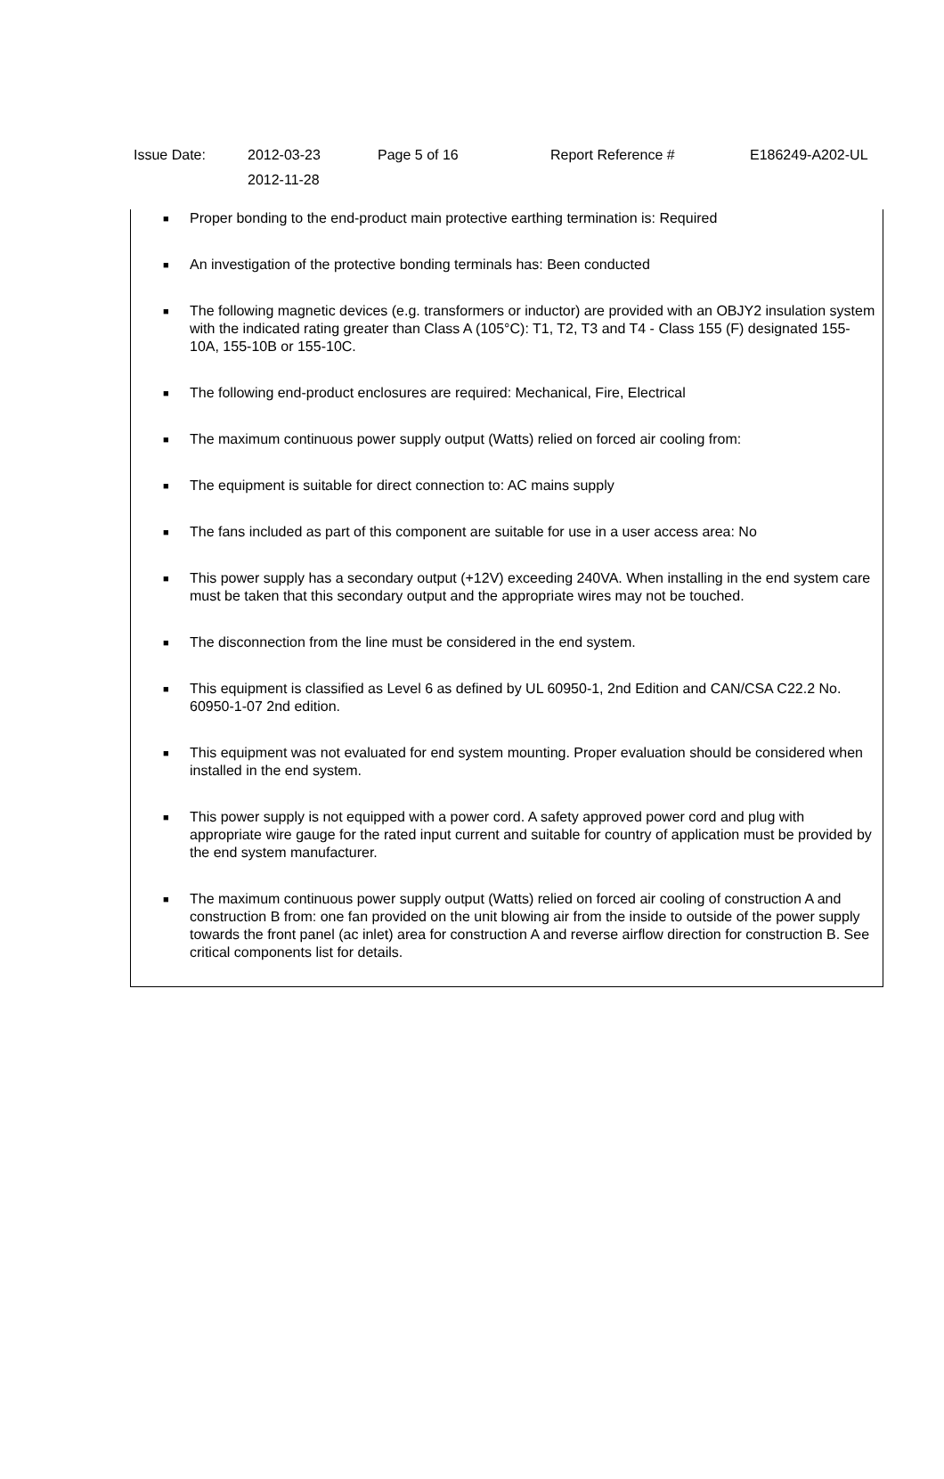| Issue Date: | 2012-03-23 2012-11-28 | Page 5 of 16 | Report Reference # | E186249-A202-UL |
■ Proper bonding to the end-product main protective earthing termination is: Required
■ An investigation of the protective bonding terminals has: Been conducted
■ The following magnetic devices (e.g. transformers or inductor) are provided with an OBJY2 insulation system with the indicated rating greater than Class A (105°C): T1, T2, T3 and T4 - Class 155 (F) designated 155-10A, 155-10B or 155-10C.
■ The following end-product enclosures are required: Mechanical, Fire, Electrical
■ The maximum continuous power supply output (Watts) relied on forced air cooling from:
■ The equipment is suitable for direct connection to: AC mains supply
■ The fans included as part of this component are suitable for use in a user access area: No
■ This power supply has a secondary output (+12V) exceeding 240VA. When installing in the end system care must be taken that this secondary output and the appropriate wires may not be touched.
■ The disconnection from the line must be considered in the end system.
■ This equipment is classified as Level 6 as defined by UL 60950-1, 2nd Edition and CAN/CSA C22.2 No. 60950-1-07 2nd edition.
■ This equipment was not evaluated for end system mounting. Proper evaluation should be considered when installed in the end system.
■ This power supply is not equipped with a power cord. A safety approved power cord and plug with appropriate wire gauge for the rated input current and suitable for country of application must be provided by the end system manufacturer.
■ The maximum continuous power supply output (Watts) relied on forced air cooling of construction A and construction B from: one fan provided on the unit blowing air from the inside to outside of the power supply towards the front panel (ac inlet) area for construction A and reverse airflow direction for construction B. See critical components list for details.